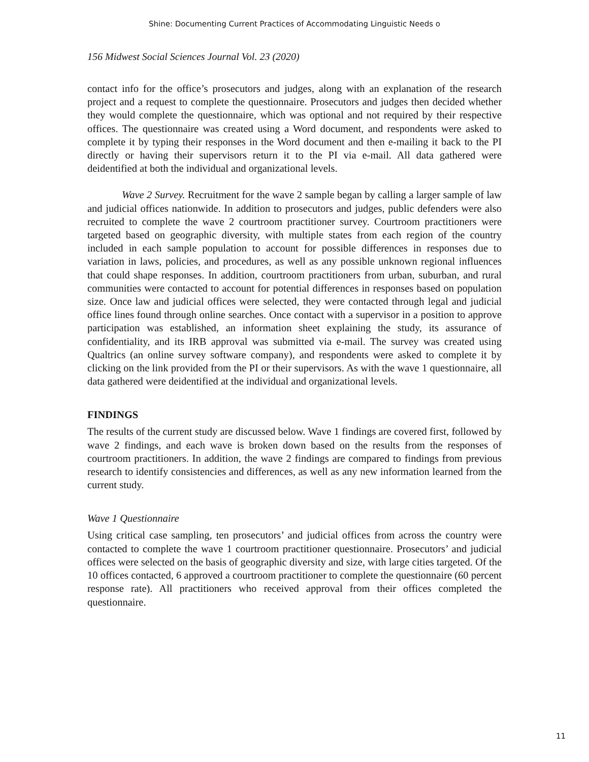Shine: Documenting Current Practices of Accommodating Linguistic Needs o
156 Midwest Social Sciences Journal Vol. 23 (2020)
contact info for the office’s prosecutors and judges, along with an explanation of the research project and a request to complete the questionnaire. Prosecutors and judges then decided whether they would complete the questionnaire, which was optional and not required by their respective offices. The questionnaire was created using a Word document, and respondents were asked to complete it by typing their responses in the Word document and then e-mailing it back to the PI directly or having their supervisors return it to the PI via e-mail. All data gathered were deidentified at both the individual and organizational levels.
Wave 2 Survey. Recruitment for the wave 2 sample began by calling a larger sample of law and judicial offices nationwide. In addition to prosecutors and judges, public defenders were also recruited to complete the wave 2 courtroom practitioner survey. Courtroom practitioners were targeted based on geographic diversity, with multiple states from each region of the country included in each sample population to account for possible differences in responses due to variation in laws, policies, and procedures, as well as any possible unknown regional influences that could shape responses. In addition, courtroom practitioners from urban, suburban, and rural communities were contacted to account for potential differences in responses based on population size. Once law and judicial offices were selected, they were contacted through legal and judicial office lines found through online searches. Once contact with a supervisor in a position to approve participation was established, an information sheet explaining the study, its assurance of confidentiality, and its IRB approval was submitted via e-mail. The survey was created using Qualtrics (an online survey software company), and respondents were asked to complete it by clicking on the link provided from the PI or their supervisors. As with the wave 1 questionnaire, all data gathered were deidentified at the individual and organizational levels.
FINDINGS
The results of the current study are discussed below. Wave 1 findings are covered first, followed by wave 2 findings, and each wave is broken down based on the results from the responses of courtroom practitioners. In addition, the wave 2 findings are compared to findings from previous research to identify consistencies and differences, as well as any new information learned from the current study.
Wave 1 Questionnaire
Using critical case sampling, ten prosecutors’ and judicial offices from across the country were contacted to complete the wave 1 courtroom practitioner questionnaire. Prosecutors’ and judicial offices were selected on the basis of geographic diversity and size, with large cities targeted. Of the 10 offices contacted, 6 approved a courtroom practitioner to complete the questionnaire (60 percent response rate). All practitioners who received approval from their offices completed the questionnaire.
11